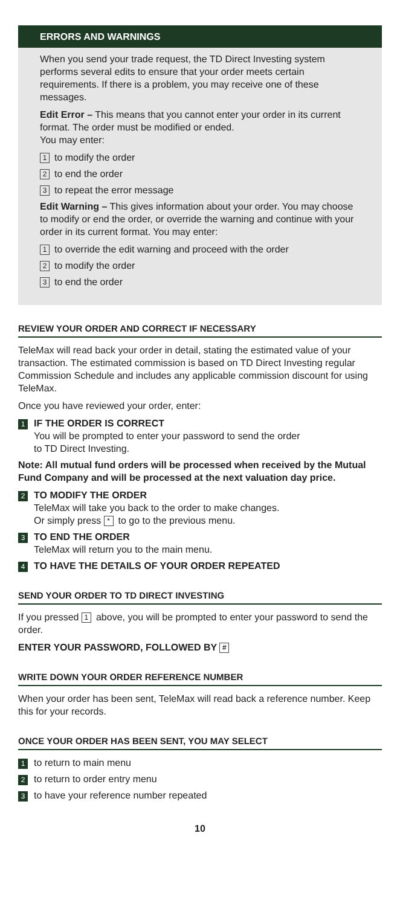ERRORS AND WARNINGS
When you send your trade request, the TD Direct Investing system performs several edits to ensure that your order meets certain requirements. If there is a problem, you may receive one of these messages.
Edit Error – This means that you cannot enter your order in its current format. The order must be modified or ended.
You may enter:
1 to modify the order
2 to end the order
3 to repeat the error message
Edit Warning – This gives information about your order. You may choose to modify or end the order, or override the warning and continue with your order in its current format. You may enter:
1 to override the edit warning and proceed with the order
2 to modify the order
3 to end the order
REVIEW YOUR ORDER AND CORRECT IF NECESSARY
TeleMax will read back your order in detail, stating the estimated value of your transaction. The estimated commission is based on TD Direct Investing regular Commission Schedule and includes any applicable commission discount for using TeleMax.
Once you have reviewed your order, enter:
1 IF THE ORDER IS CORRECT
You will be prompted to enter your password to send the order
to TD Direct Investing.
Note: All mutual fund orders will be processed when received by the Mutual Fund Company and will be processed at the next valuation day price.
2 TO MODIFY THE ORDER
TeleMax will take you back to the order to make changes.
Or simply press * to go to the previous menu.
3 TO END THE ORDER
TeleMax will return you to the main menu.
4 TO HAVE THE DETAILS OF YOUR ORDER REPEATED
SEND YOUR ORDER TO TD DIRECT INVESTING
If you pressed 1 above, you will be prompted to enter your password to send the order.
ENTER YOUR PASSWORD, FOLLOWED BY #
WRITE DOWN YOUR ORDER REFERENCE NUMBER
When your order has been sent, TeleMax will read back a reference number. Keep this for your records.
ONCE YOUR ORDER HAS BEEN SENT, YOU MAY SELECT
1 to return to main menu
2 to return to order entry menu
3 to have your reference number repeated
10